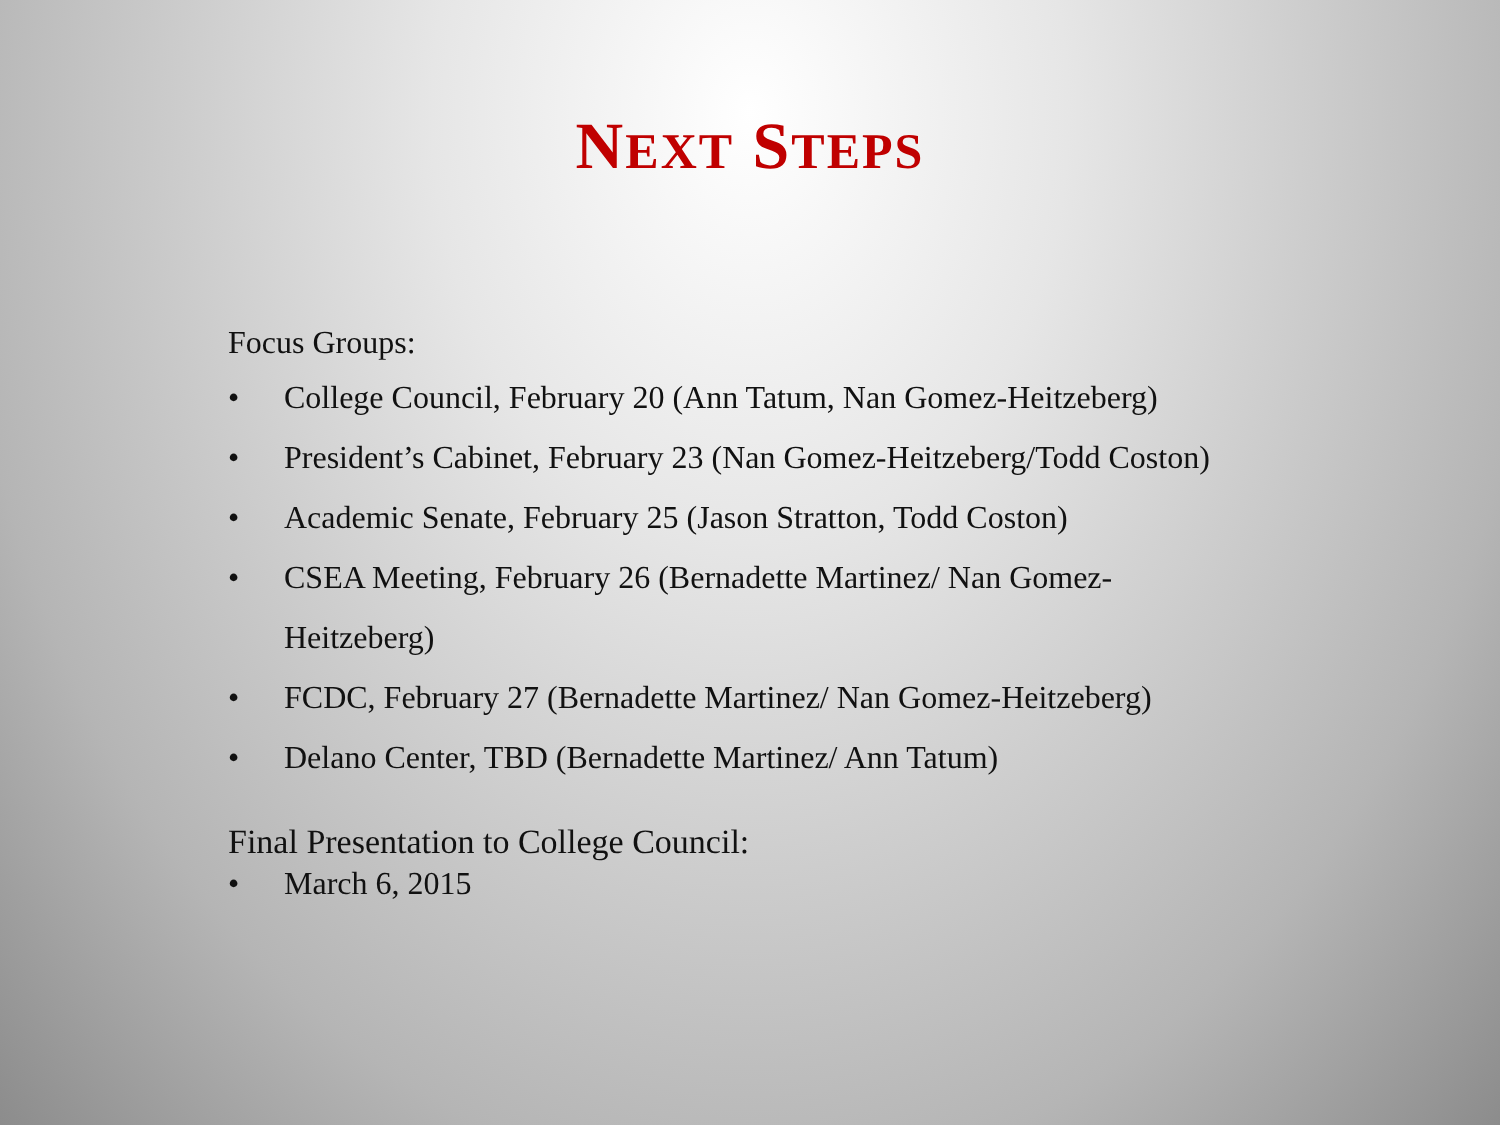NEXT STEPS
Focus Groups:
• College Council, February 20 (Ann Tatum, Nan Gomez-Heitzeberg)
• President’s Cabinet, February 23 (Nan Gomez-Heitzeberg/Todd Coston)
• Academic Senate, February 25 (Jason Stratton, Todd Coston)
• CSEA Meeting, February 26 (Bernadette Martinez/ Nan Gomez-Heitzeberg)
• FCDC, February 27 (Bernadette Martinez/ Nan Gomez-Heitzeberg)
• Delano Center, TBD (Bernadette Martinez/ Ann Tatum)
Final Presentation to College Council:
• March 6, 2015